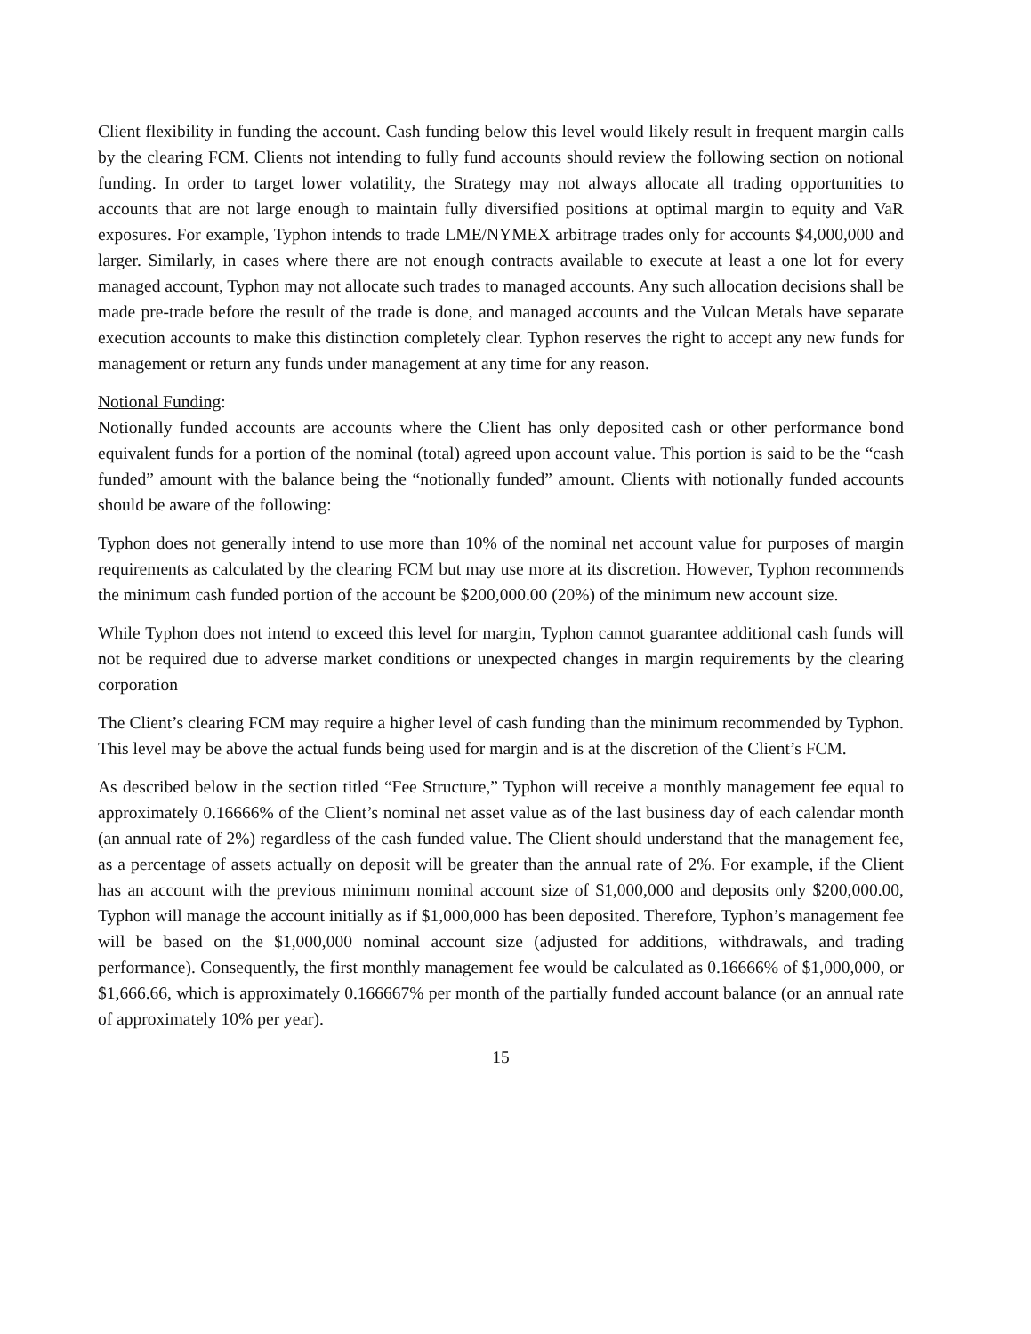Client flexibility in funding the account. Cash funding below this level would likely result in frequent margin calls by the clearing FCM. Clients not intending to fully fund accounts should review the following section on notional funding. In order to target lower volatility, the Strategy may not always allocate all trading opportunities to accounts that are not large enough to maintain fully diversified positions at optimal margin to equity and VaR exposures. For example, Typhon intends to trade LME/NYMEX arbitrage trades only for accounts $4,000,000 and larger. Similarly, in cases where there are not enough contracts available to execute at least a one lot for every managed account, Typhon may not allocate such trades to managed accounts. Any such allocation decisions shall be made pre-trade before the result of the trade is done, and managed accounts and the Vulcan Metals have separate execution accounts to make this distinction completely clear. Typhon reserves the right to accept any new funds for management or return any funds under management at any time for any reason.
Notional Funding:
Notionally funded accounts are accounts where the Client has only deposited cash or other performance bond equivalent funds for a portion of the nominal (total) agreed upon account value. This portion is said to be the “cash funded” amount with the balance being the “notionally funded” amount. Clients with notionally funded accounts should be aware of the following:
Typhon does not generally intend to use more than 10% of the nominal net account value for purposes of margin requirements as calculated by the clearing FCM but may use more at its discretion. However, Typhon recommends the minimum cash funded portion of the account be $200,000.00 (20%) of the minimum new account size.
While Typhon does not intend to exceed this level for margin, Typhon cannot guarantee additional cash funds will not be required due to adverse market conditions or unexpected changes in margin requirements by the clearing corporation
The Client’s clearing FCM may require a higher level of cash funding than the minimum recommended by Typhon. This level may be above the actual funds being used for margin and is at the discretion of the Client’s FCM.
As described below in the section titled “Fee Structure,” Typhon will receive a monthly management fee equal to approximately 0.16666% of the Client’s nominal net asset value as of the last business day of each calendar month (an annual rate of 2%) regardless of the cash funded value. The Client should understand that the management fee, as a percentage of assets actually on deposit will be greater than the annual rate of 2%. For example, if the Client has an account with the previous minimum nominal account size of $1,000,000 and deposits only $200,000.00, Typhon will manage the account initially as if $1,000,000 has been deposited. Therefore, Typhon’s management fee will be based on the $1,000,000 nominal account size (adjusted for additions, withdrawals, and trading performance). Consequently, the first monthly management fee would be calculated as 0.16666% of $1,000,000, or $1,666.66, which is approximately 0.166667% per month of the partially funded account balance (or an annual rate of approximately 10% per year).
15